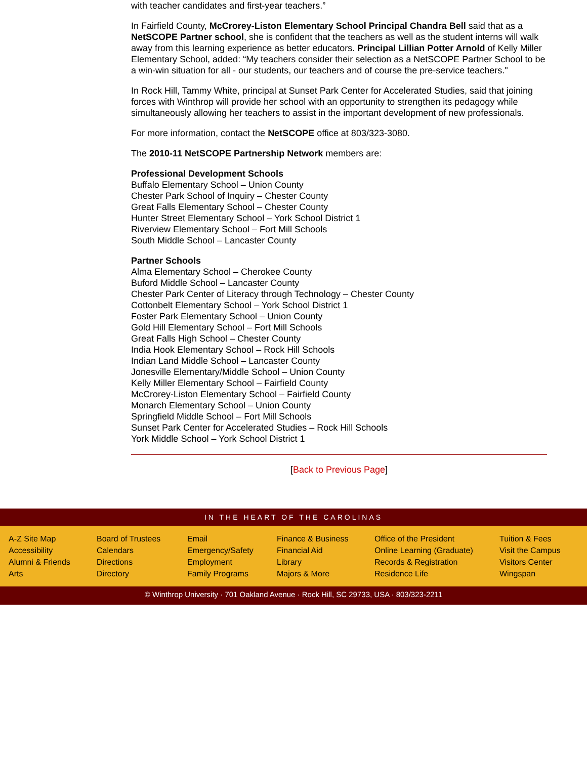with teacher candidates and first-year teachers.”
In Fairfield County, McCrorey-Liston Elementary School Principal Chandra Bell said that as a NetSCOPE Partner school, she is confident that the teachers as well as the student interns will walk away from this learning experience as better educators. Principal Lillian Potter Arnold of Kelly Miller Elementary School, added: “My teachers consider their selection as a NetSCOPE Partner School to be a win-win situation for all - our students, our teachers and of course the pre-service teachers."
In Rock Hill, Tammy White, principal at Sunset Park Center for Accelerated Studies, said that joining forces with Winthrop will provide her school with an opportunity to strengthen its pedagogy while simultaneously allowing her teachers to assist in the important development of new professionals.
For more information, contact the NetSCOPE office at 803/323-3080.
The 2010-11 NetSCOPE Partnership Network members are:
Professional Development Schools
Buffalo Elementary School – Union County
Chester Park School of Inquiry – Chester County
Great Falls Elementary School – Chester County
Hunter Street Elementary School – York School District 1
Riverview Elementary School – Fort Mill Schools
South Middle School – Lancaster County
Partner Schools
Alma Elementary School – Cherokee County
Buford Middle School – Lancaster County
Chester Park Center of Literacy through Technology – Chester County
Cottonbelt Elementary School – York School District 1
Foster Park Elementary School – Union County
Gold Hill Elementary School – Fort Mill Schools
Great Falls High School – Chester County
India Hook Elementary School – Rock Hill Schools
Indian Land Middle School – Lancaster County
Jonesville Elementary/Middle School – Union County
Kelly Miller Elementary School – Fairfield County
McCrorey-Liston Elementary School – Fairfield County
Monarch Elementary School – Union County
Springfield Middle School – Fort Mill Schools
Sunset Park Center for Accelerated Studies – Rock Hill Schools
York Middle School – York School District 1
[Back to Previous Page]
IN THE HEART OF THE CAROLINAS
A-Z Site Map
Accessibility
Alumni & Friends
Arts
Board of Trustees
Calendars
Directions
Directory
Email
Emergency/Safety
Employment
Family Programs
Finance & Business
Financial Aid
Library
Majors & More
Office of the President
Online Learning (Graduate)
Records & Registration
Residence Life
Tuition & Fees
Visit the Campus
Visitors Center
Wingspan
© Winthrop University · 701 Oakland Avenue · Rock Hill, SC 29733, USA · 803/323-2211